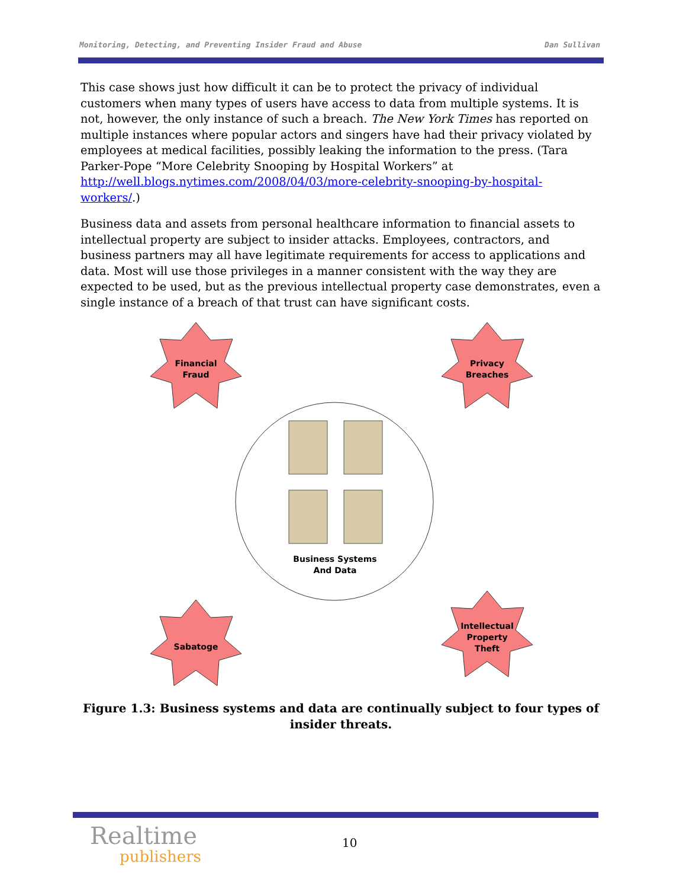Monitoring, Detecting, and Preventing Insider Fraud and Abuse Dan Sullivan
This case shows just how difficult it can be to protect the privacy of individual customers when many types of users have access to data from multiple systems. It is not, however, the only instance of such a breach. The New York Times has reported on multiple instances where popular actors and singers have had their privacy violated by employees at medical facilities, possibly leaking the information to the press. (Tara Parker-Pope “More Celebrity Snooping by Hospital Workers” at http://well.blogs.nytimes.com/2008/04/03/more-celebrity-snooping-by-hospital-workers/.)
Business data and assets from personal healthcare information to financial assets to intellectual property are subject to insider attacks. Employees, contractors, and business partners may all have legitimate requirements for access to applications and data. Most will use those privileges in a manner consistent with the way they are expected to be used, but as the previous intellectual property case demonstrates, even a single instance of a breach of that trust can have significant costs.
Financial
Fraud
Privacy
Breaches
Business Systems
And Data
Sabatoge
Intellectual
Property
Theft
Figure 1.3: Business systems and data are continually subject to four types of insider threats.
Realtime
publishers
10